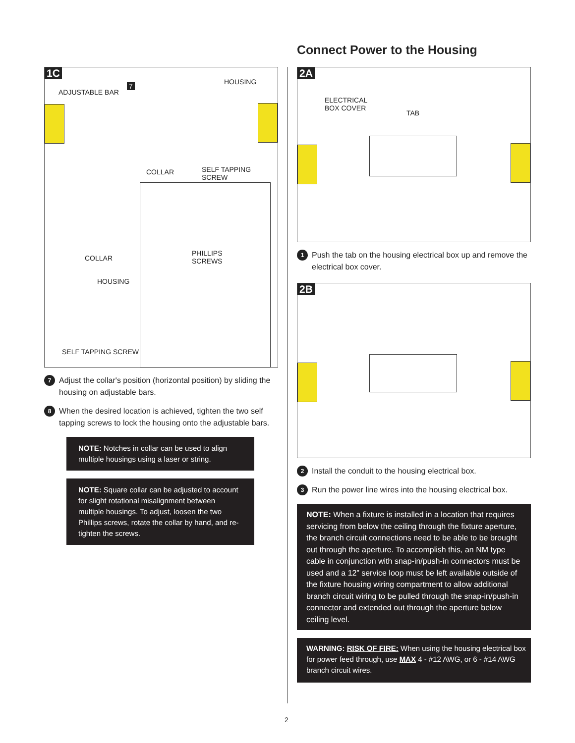Connect Power to the Housing
1C
ADJUSTABLE BAR
7
HOUSING
COLLAR SELF TAPPING SCREW
COLLAR
HOUSING
PHILLIPS
SCREWS
SELF TAPPING SCREW
7 Adjust the collar's position (horizontal position) by sliding the housing on adjustable bars.
8 When the desired location is achieved, tighten the two self tapping screws to lock the housing onto the adjustable bars.
NOTE: Notches in collar can be used to align multiple housings using a laser or string.
NOTE: Square collar can be adjusted to account for slight rotational misalignment between multiple housings. To adjust, loosen the two Phillips screws, rotate the collar by hand, and re-tighten the screws.
2A
ELECTRICAL
BOX COVER
TAB
1 Push the tab on the housing electrical box up and remove the electrical box cover.
2B
2 Install the conduit to the housing electrical box.
3 Run the power line wires into the housing electrical box.
NOTE: When a fixture is installed in a location that requires servicing from below the ceiling through the fixture aperture, the branch circuit connections need to be able to be brought out through the aperture. To accomplish this, an NM type cable in conjunction with snap-in/push-in connectors must be used and a 12” service loop must be left available outside of the fixture housing wiring compartment to allow additional branch circuit wiring to be pulled through the snap-in/push-in connector and extended out through the aperture below ceiling level.
WARNING: RISK OF FIRE: When using the housing electrical box for power feed through, use MAX 4 - #12 AWG, or 6 - #14 AWG branch circuit wires.
2